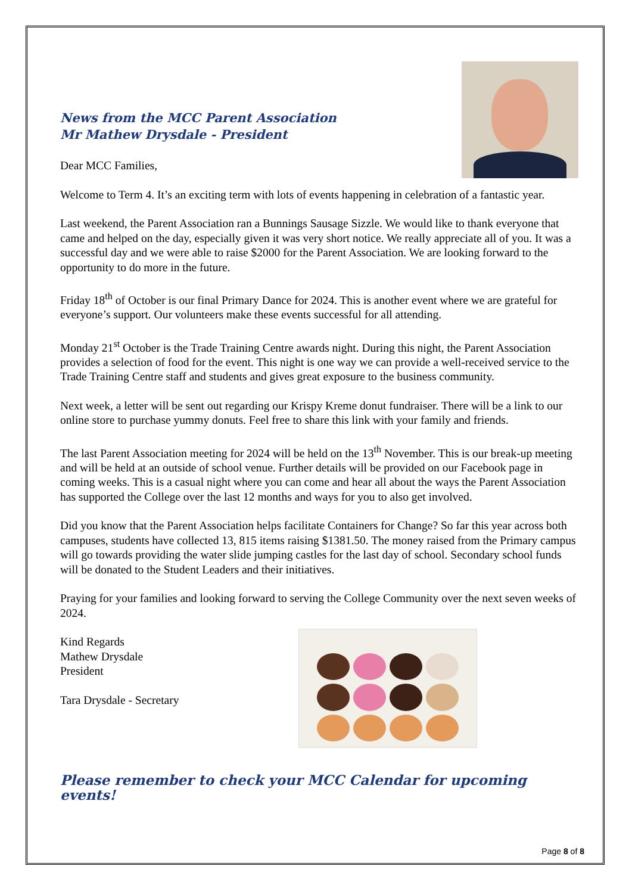News from the MCC Parent Association
Mr Mathew Drysdale - President
Dear MCC Families,
Welcome to Term 4. It’s an exciting term with lots of events happening in celebration of a fantastic year.
Last weekend, the Parent Association ran a Bunnings Sausage Sizzle. We would like to thank everyone that came and helped on the day, especially given it was very short notice. We really appreciate all of you. It was a successful day and we were able to raise $2000 for the Parent Association. We are looking forward to the opportunity to do more in the future.
Friday 18<sup>th</sup> of October is our final Primary Dance for 2024. This is another event where we are grateful for everyone’s support. Our volunteers make these events successful for all attending.
Monday 21<sup>st</sup> October is the Trade Training Centre awards night. During this night, the Parent Association provides a selection of food for the event. This night is one way we can provide a well-received service to the Trade Training Centre staff and students and gives great exposure to the business community.
Next week, a letter will be sent out regarding our Krispy Kreme donut fundraiser. There will be a link to our online store to purchase yummy donuts. Feel free to share this link with your family and friends.
The last Parent Association meeting for 2024 will be held on the 13<sup>th</sup> November. This is our break-up meeting and will be held at an outside of school venue. Further details will be provided on our Facebook page in coming weeks. This is a casual night where you can come and hear all about the ways the Parent Association has supported the College over the last 12 months and ways for you to also get involved.
Did you know that the Parent Association helps facilitate Containers for Change? So far this year across both campuses, students have collected 13, 815 items raising $1381.50. The money raised from the Primary campus will go towards providing the water slide jumping castles for the last day of school. Secondary school funds will be donated to the Student Leaders and their initiatives.
Praying for your families and looking forward to serving the College Community over the next seven weeks of 2024.
Kind Regards
Mathew Drysdale
President
Tara Drysdale - Secretary
Please remember to check your MCC Calendar for upcoming events!
Page 8 of 8